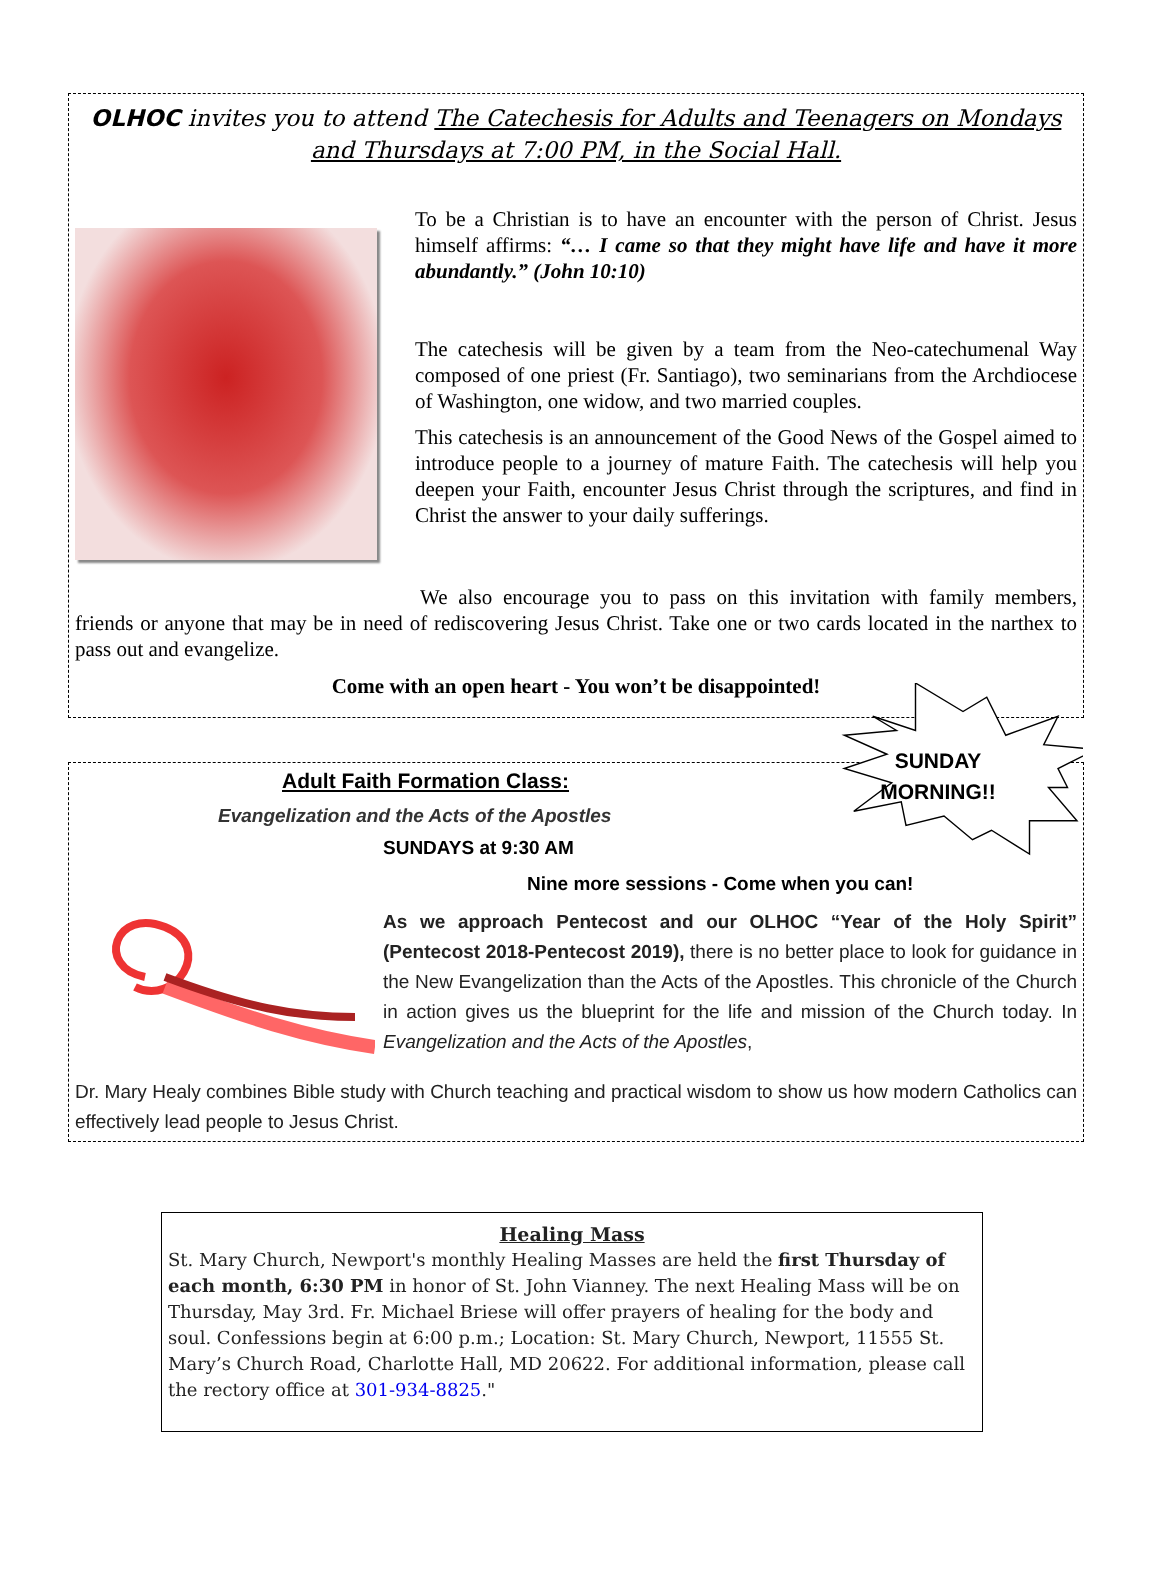OLHOC invites you to attend The Catechesis for Adults and Teenagers on Mondays and Thursdays at 7:00 PM, in the Social Hall.
To be a Christian is to have an encounter with the person of Christ. Jesus himself affirms: “… I came so that they might have life and have it more abundantly.” (John 10:10)
The catechesis will be given by a team from the Neo-catechumenal Way composed of one priest (Fr. Santiago), two seminarians from the Archdiocese of Washington, one widow, and two married couples.
This catechesis is an announcement of the Good News of the Gospel aimed to introduce people to a journey of mature Faith. The catechesis will help you deepen your Faith, encounter Jesus Christ through the scriptures, and find in Christ the answer to your daily sufferings.
We also encourage you to pass on this invitation with family members, friends or anyone that may be in need of rediscovering Jesus Christ. Take one or two cards located in the narthex to pass out and evangelize.
Come with an open heart - You won’t be disappointed!
SUNDAY MORNING!!
Adult Faith Formation Class:
Evangelization and the Acts of the Apostles
SUNDAYS at 9:30 AM
Nine more sessions - Come when you can!
As we approach Pentecost and our OLHOC “Year of the Holy Spirit” (Pentecost 2018-Pentecost 2019), there is no better place to look for guidance in the New Evangelization than the Acts of the Apostles. This chronicle of the Church in action gives us the blueprint for the life and mission of the Church today. In Evangelization and the Acts of the Apostles,
Dr. Mary Healy combines Bible study with Church teaching and practical wisdom to show us how modern Catholics can effectively lead people to Jesus Christ.
Healing Mass
St. Mary Church, Newport's monthly Healing Masses are held the first Thursday of each month, 6:30 PM in honor of St. John Vianney. The next Healing Mass will be on Thursday, May 3rd. Fr. Michael Briese will offer prayers of healing for the body and soul. Confessions begin at 6:00 p.m.; Location: St. Mary Church, Newport, 11555 St. Mary’s Church Road, Charlotte Hall, MD 20622. For additional information, please call the rectory office at 301-934-8825."